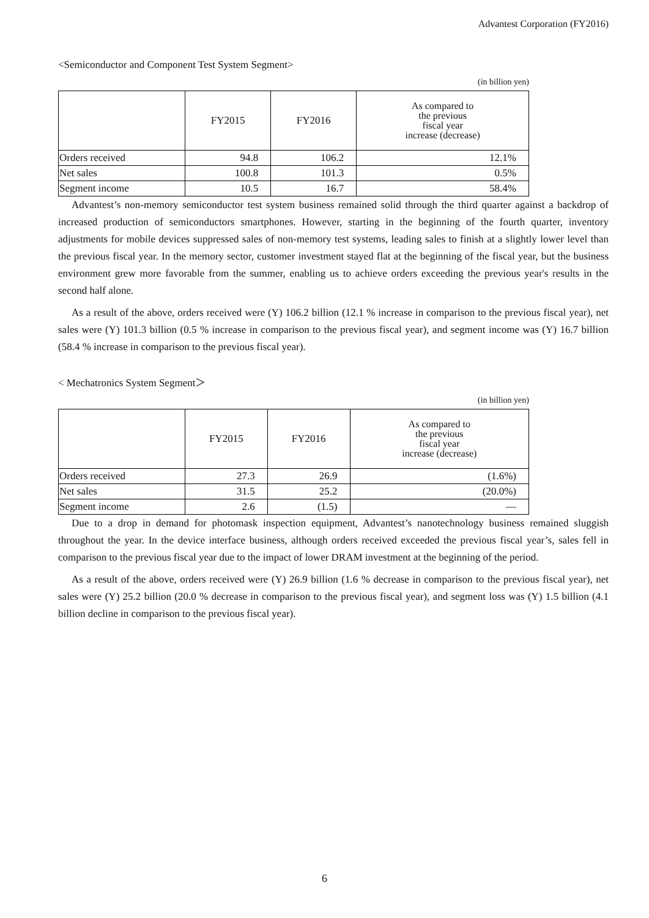Advantest Corporation (FY2016)
<Semiconductor and Component Test System Segment>
(in billion yen)
| | FY2015 | FY2016 | As compared to the previous fiscal year increase (decrease) |
| --- | --- | --- | --- |
| Orders received | 94.8 | 106.2 | 12.1% |
| Net sales | 100.8 | 101.3 | 0.5% |
| Segment income | 10.5 | 16.7 | 58.4% |
Advantest’s non-memory semiconductor test system business remained solid through the third quarter against a backdrop of increased production of semiconductors smartphones. However, starting in the beginning of the fourth quarter, inventory adjustments for mobile devices suppressed sales of non-memory test systems, leading sales to finish at a slightly lower level than the previous fiscal year. In the memory sector, customer investment stayed flat at the beginning of the fiscal year, but the business environment grew more favorable from the summer, enabling us to achieve orders exceeding the previous year's results in the second half alone.
As a result of the above, orders received were (Y) 106.2 billion (12.1 % increase in comparison to the previous fiscal year), net sales were (Y) 101.3 billion (0.5 % increase in comparison to the previous fiscal year), and segment income was (Y) 16.7 billion (58.4 % increase in comparison to the previous fiscal year).
< Mechatronics System Segment＞
(in billion yen)
| | FY2015 | FY2016 | As compared to the previous fiscal year increase (decrease) |
| --- | --- | --- | --- |
| Orders received | 27.3 | 26.9 | (1.6%) |
| Net sales | 31.5 | 25.2 | (20.0%) |
| Segment income | 2.6 | (1.5) | — |
Due to a drop in demand for photomask inspection equipment, Advantest’s nanotechnology business remained sluggish throughout the year. In the device interface business, although orders received exceeded the previous fiscal year’s, sales fell in comparison to the previous fiscal year due to the impact of lower DRAM investment at the beginning of the period.
As a result of the above, orders received were (Y) 26.9 billion (1.6 % decrease in comparison to the previous fiscal year), net sales were (Y) 25.2 billion (20.0 % decrease in comparison to the previous fiscal year), and segment loss was (Y) 1.5 billion (4.1 billion decline in comparison to the previous fiscal year).
6